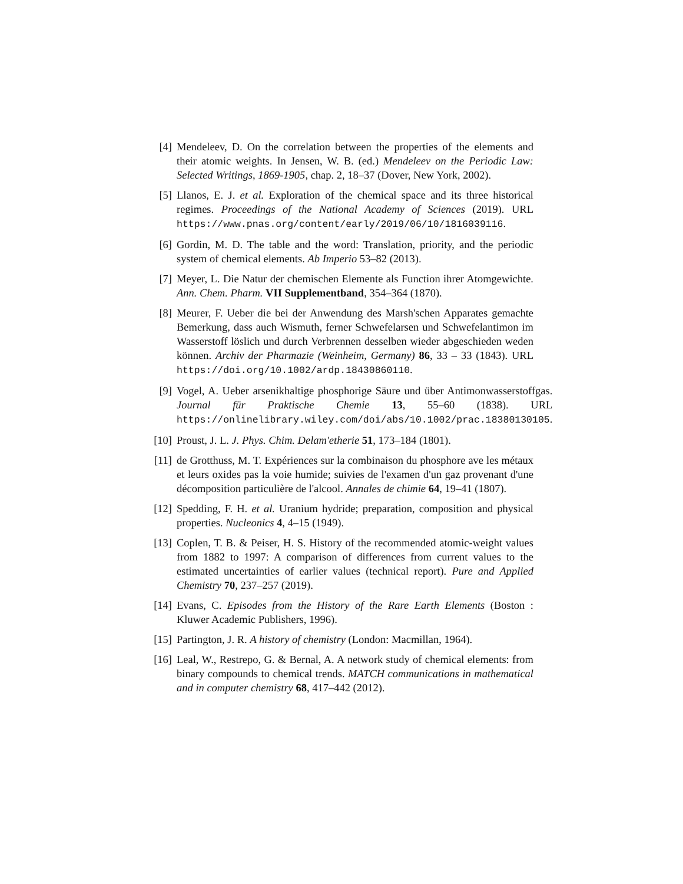[4] Mendeleev, D. On the correlation between the properties of the elements and their atomic weights. In Jensen, W. B. (ed.) Mendeleev on the Periodic Law: Selected Writings, 1869-1905, chap. 2, 18–37 (Dover, New York, 2002).
[5] Llanos, E. J. et al. Exploration of the chemical space and its three historical regimes. Proceedings of the National Academy of Sciences (2019). URL https://www.pnas.org/content/early/2019/06/10/1816039116.
[6] Gordin, M. D. The table and the word: Translation, priority, and the periodic system of chemical elements. Ab Imperio 53–82 (2013).
[7] Meyer, L. Die Natur der chemischen Elemente als Function ihrer Atomgewichte. Ann. Chem. Pharm. VII Supplementband, 354–364 (1870).
[8] Meurer, F. Ueber die bei der Anwendung des Marsh'schen Apparates gemachte Bemerkung, dass auch Wismuth, ferner Schwefelarsen und Schwefelantimon im Wasserstoff löslich und durch Verbrennen desselben wieder abgeschieden weden können. Archiv der Pharmazie (Weinheim, Germany) 86, 33 – 33 (1843). URL https://doi.org/10.1002/ardp.18430860110.
[9] Vogel, A. Ueber arsenikhaltige phosphorige Säure und über Antimonwasserstoffgas. Journal für Praktische Chemie 13, 55–60 (1838). URL https://onlinelibrary.wiley.com/doi/abs/10.1002/prac.18380130105.
[10]
Proust, J. L. J. Phys. Chim. Delam'etherie 51, 173–184 (1801).
[11]
de Grotthuss, M. T. Expériences sur la combinaison du phosphore ave les métaux et leurs oxides pas la voie humide; suivies de l'examen d'un gaz provenant d'une décomposition particulière de l'alcool. Annales de chimie 64, 19–41 (1807).
[12]
Spedding, F. H. et al. Uranium hydride; preparation, composition and physical properties. Nucleonics 4, 4–15 (1949).
[13]
Coplen, T. B. & Peiser, H. S. History of the recommended atomic-weight values from 1882 to 1997: A comparison of differences from current values to the estimated uncertainties of earlier values (technical report). Pure and Applied Chemistry 70, 237–257 (2019).
[14]
Evans, C. Episodes from the History of the Rare Earth Elements (Boston : Kluwer Academic Publishers, 1996).
[15]
Partington, J. R. A history of chemistry (London: Macmillan, 1964).
[16]
Leal, W., Restrepo, G. & Bernal, A. A network study of chemical elements: from binary compounds to chemical trends. MATCH communications in mathematical and in computer chemistry 68, 417–442 (2012).